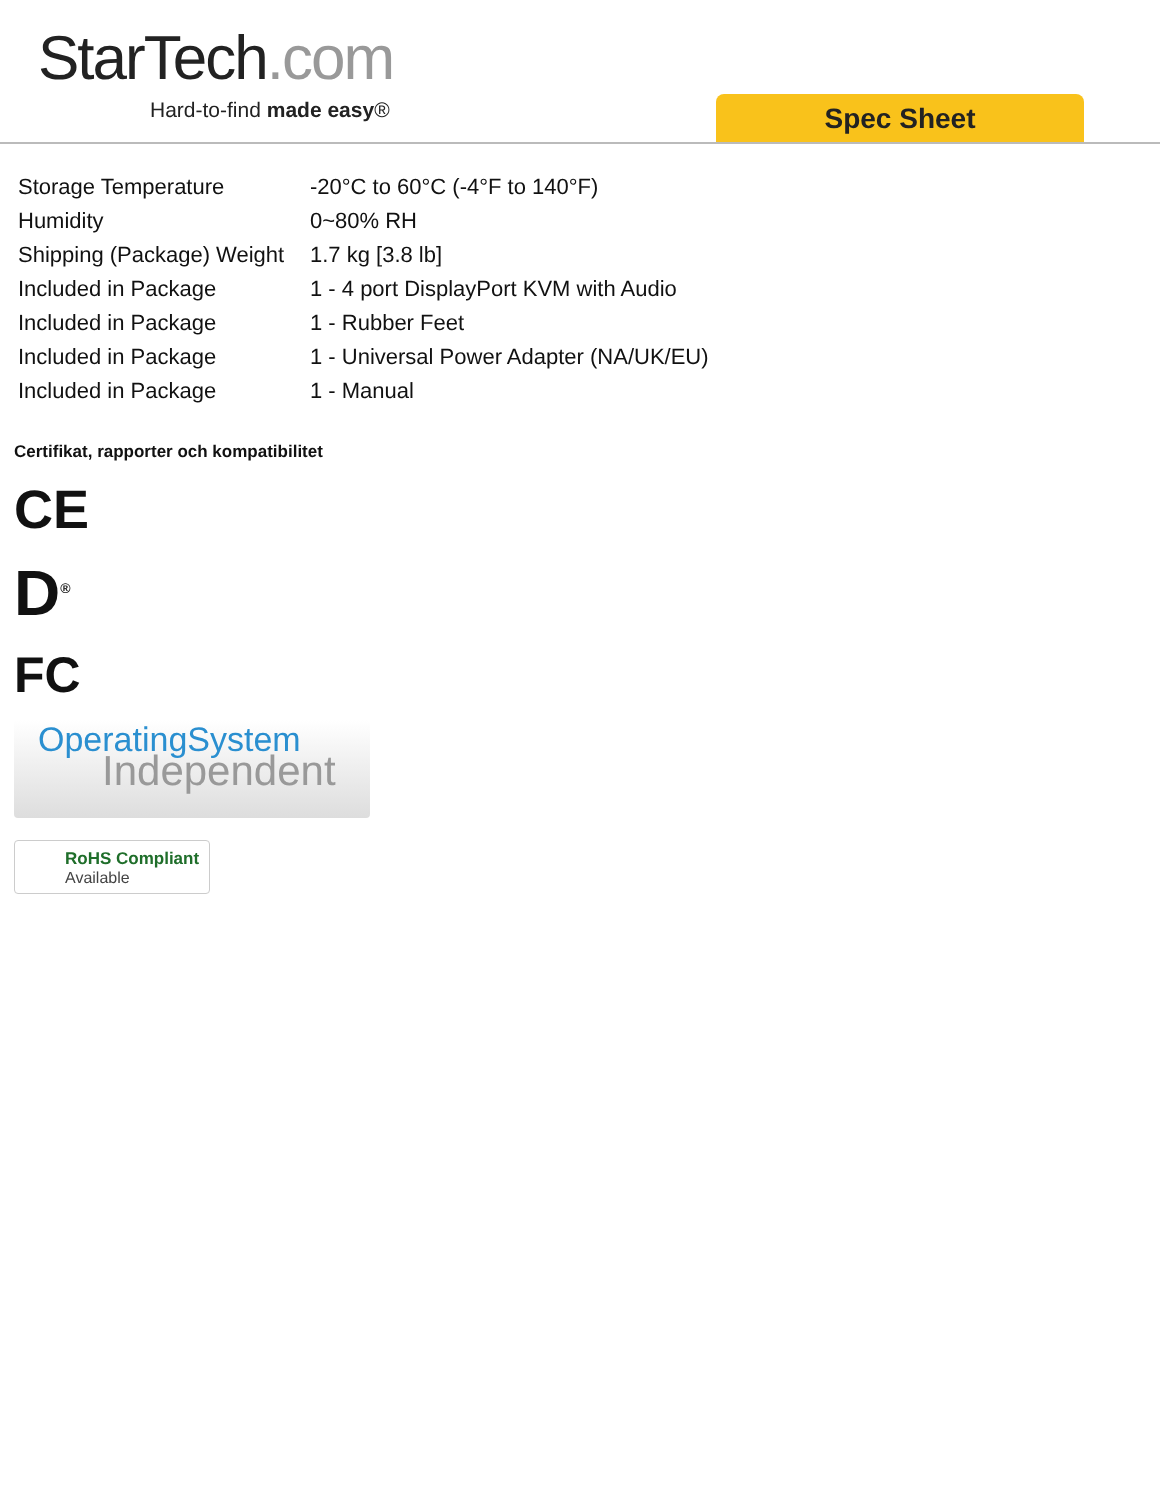StarTech.com
Hard-to-find made easy® Spec Sheet
| Storage Temperature | -20°C to 60°C (-4°F to 140°F) |
| Humidity | 0~80% RH |
| Shipping (Package) Weight | 1.7 kg [3.8 lb] |
| Included in Package | 1 - 4 port DisplayPort KVM with Audio |
| Included in Package | 1 - Rubber Feet |
| Included in Package | 1 - Universal Power Adapter (NA/UK/EU) |
| Included in Package | 1 - Manual |
Certifikat, rapporter och kompatibilitet
CE
D<sup>®</sup>
FC
OperatingSystem
Independent
RoHS Compliant
Available